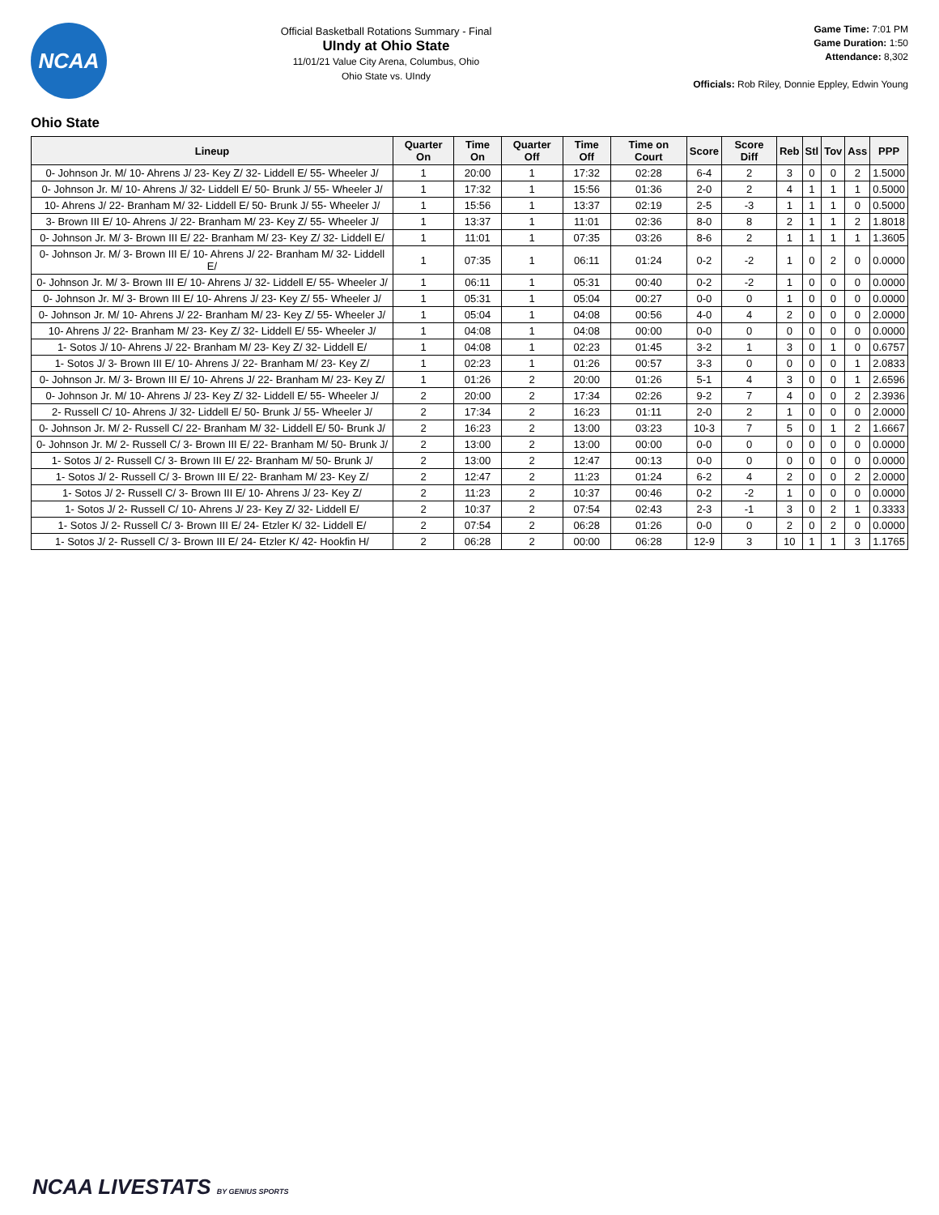NCAA
Official Basketball Rotations Summary - Final
UIndy at Ohio State
11/01/21 Value City Arena, Columbus, Ohio
Ohio State vs. UIndy
Game Time: 7:01 PM
Game Duration: 1:50
Attendance: 8,302
Officials: Rob Riley, Donnie Eppley, Edwin Young
Ohio State
| Lineup | Quarter On | Time On | Quarter Off | Time Off | Time on Court | Score | Score Diff | Reb | Stl | Tov | Ass | PPP |
| --- | --- | --- | --- | --- | --- | --- | --- | --- | --- | --- | --- | --- |
| 0- Johnson Jr. M/ 10- Ahrens J/ 23- Key Z/ 32- Liddell E/ 55- Wheeler J/ | 1 | 20:00 | 1 | 17:32 | 02:28 | 6-4 | 2 | 3 | 0 | 0 | 2 | 1.5000 |
| 0- Johnson Jr. M/ 10- Ahrens J/ 32- Liddell E/ 50- Brunk J/ 55- Wheeler J/ | 1 | 17:32 | 1 | 15:56 | 01:36 | 2-0 | 2 | 4 | 1 | 1 | 1 | 0.5000 |
| 10- Ahrens J/ 22- Branham M/ 32- Liddell E/ 50- Brunk J/ 55- Wheeler J/ | 1 | 15:56 | 1 | 13:37 | 02:19 | 2-5 | -3 | 1 | 1 | 1 | 0 | 0.5000 |
| 3- Brown III E/ 10- Ahrens J/ 22- Branham M/ 23- Key Z/ 55- Wheeler J/ | 1 | 13:37 | 1 | 11:01 | 02:36 | 8-0 | 8 | 2 | 1 | 1 | 2 | 1.8018 |
| 0- Johnson Jr. M/ 3- Brown III E/ 22- Branham M/ 23- Key Z/ 32- Liddell E/ | 1 | 11:01 | 1 | 07:35 | 03:26 | 8-6 | 2 | 1 | 1 | 1 | 1 | 1.3605 |
| 0- Johnson Jr. M/ 3- Brown III E/ 10- Ahrens J/ 22- Branham M/ 32- Liddell E/ | 1 | 07:35 | 1 | 06:11 | 01:24 | 0-2 | -2 | 1 | 0 | 2 | 0 | 0.0000 |
| 0- Johnson Jr. M/ 3- Brown III E/ 10- Ahrens J/ 32- Liddell E/ 55- Wheeler J/ | 1 | 06:11 | 1 | 05:31 | 00:40 | 0-2 | -2 | 1 | 0 | 0 | 0 | 0.0000 |
| 0- Johnson Jr. M/ 3- Brown III E/ 10- Ahrens J/ 23- Key Z/ 55- Wheeler J/ | 1 | 05:31 | 1 | 05:04 | 00:27 | 0-0 | 0 | 1 | 0 | 0 | 0 | 0.0000 |
| 0- Johnson Jr. M/ 10- Ahrens J/ 22- Branham M/ 23- Key Z/ 55- Wheeler J/ | 1 | 05:04 | 1 | 04:08 | 00:56 | 4-0 | 4 | 2 | 0 | 0 | 0 | 2.0000 |
| 10- Ahrens J/ 22- Branham M/ 23- Key Z/ 32- Liddell E/ 55- Wheeler J/ | 1 | 04:08 | 1 | 04:08 | 00:00 | 0-0 | 0 | 0 | 0 | 0 | 0 | 0.0000 |
| 1- Sotos J/ 10- Ahrens J/ 22- Branham M/ 23- Key Z/ 32- Liddell E/ | 1 | 04:08 | 1 | 02:23 | 01:45 | 3-2 | 1 | 3 | 0 | 1 | 0 | 0.6757 |
| 1- Sotos J/ 3- Brown III E/ 10- Ahrens J/ 22- Branham M/ 23- Key Z/ | 1 | 02:23 | 1 | 01:26 | 00:57 | 3-3 | 0 | 0 | 0 | 0 | 1 | 2.0833 |
| 0- Johnson Jr. M/ 3- Brown III E/ 10- Ahrens J/ 22- Branham M/ 23- Key Z/ | 1 | 01:26 | 2 | 20:00 | 01:26 | 5-1 | 4 | 3 | 0 | 0 | 1 | 2.6596 |
| 0- Johnson Jr. M/ 10- Ahrens J/ 23- Key Z/ 32- Liddell E/ 55- Wheeler J/ | 2 | 20:00 | 2 | 17:34 | 02:26 | 9-2 | 7 | 4 | 0 | 0 | 2 | 2.3936 |
| 2- Russell C/ 10- Ahrens J/ 32- Liddell E/ 50- Brunk J/ 55- Wheeler J/ | 2 | 17:34 | 2 | 16:23 | 01:11 | 2-0 | 2 | 1 | 0 | 0 | 0 | 2.0000 |
| 0- Johnson Jr. M/ 2- Russell C/ 22- Branham M/ 32- Liddell E/ 50- Brunk J/ | 2 | 16:23 | 2 | 13:00 | 03:23 | 10-3 | 7 | 5 | 0 | 1 | 2 | 1.6667 |
| 0- Johnson Jr. M/ 2- Russell C/ 3- Brown III E/ 22- Branham M/ 50- Brunk J/ | 2 | 13:00 | 2 | 13:00 | 00:00 | 0-0 | 0 | 0 | 0 | 0 | 0 | 0.0000 |
| 1- Sotos J/ 2- Russell C/ 3- Brown III E/ 22- Branham M/ 50- Brunk J/ | 2 | 13:00 | 2 | 12:47 | 00:13 | 0-0 | 0 | 0 | 0 | 0 | 0 | 0.0000 |
| 1- Sotos J/ 2- Russell C/ 3- Brown III E/ 22- Branham M/ 23- Key Z/ | 2 | 12:47 | 2 | 11:23 | 01:24 | 6-2 | 4 | 2 | 0 | 0 | 2 | 2.0000 |
| 1- Sotos J/ 2- Russell C/ 3- Brown III E/ 10- Ahrens J/ 23- Key Z/ | 2 | 11:23 | 2 | 10:37 | 00:46 | 0-2 | -2 | 1 | 0 | 0 | 0 | 0.0000 |
| 1- Sotos J/ 2- Russell C/ 10- Ahrens J/ 23- Key Z/ 32- Liddell E/ | 2 | 10:37 | 2 | 07:54 | 02:43 | 2-3 | -1 | 3 | 0 | 2 | 1 | 0.3333 |
| 1- Sotos J/ 2- Russell C/ 3- Brown III E/ 24- Etzler K/ 32- Liddell E/ | 2 | 07:54 | 2 | 06:28 | 01:26 | 0-0 | 0 | 2 | 0 | 2 | 0 | 0.0000 |
| 1- Sotos J/ 2- Russell C/ 3- Brown III E/ 24- Etzler K/ 42- Hookfin H/ | 2 | 06:28 | 2 | 00:00 | 06:28 | 12-9 | 3 | 10 | 1 | 1 | 3 | 1.1765 |
NCAA LIVESTATS BY GENIUS SPORTS